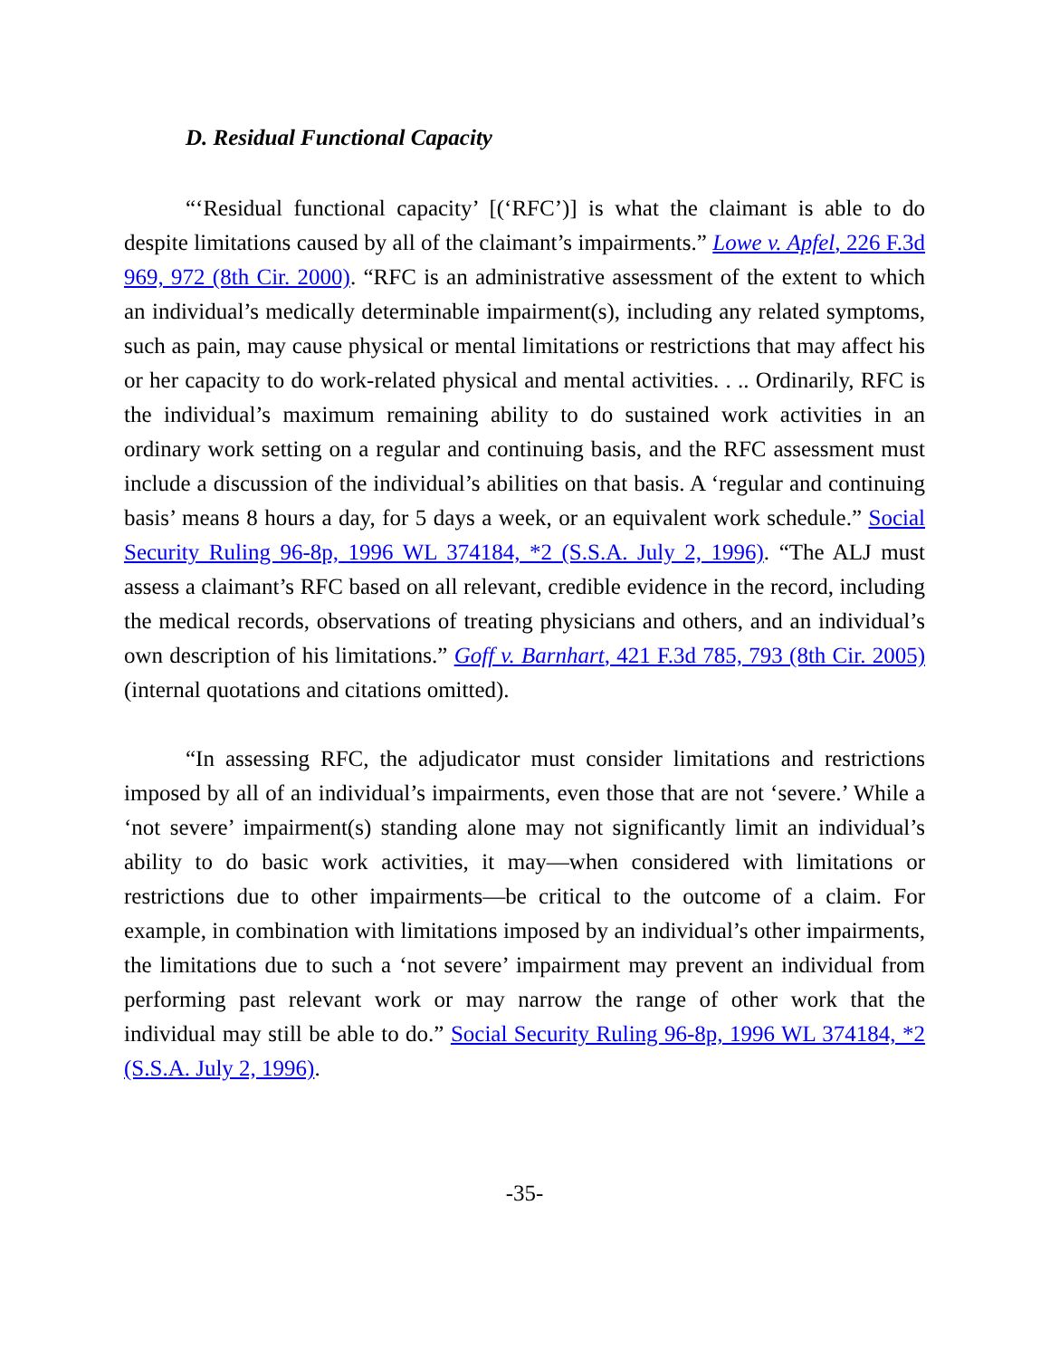D. Residual Functional Capacity
“‘Residual functional capacity’ [(‘RFC’)] is what the claimant is able to do despite limitations caused by all of the claimant’s impairments.” Lowe v. Apfel, 226 F.3d 969, 972 (8th Cir. 2000). “RFC is an administrative assessment of the extent to which an individual’s medically determinable impairment(s), including any related symptoms, such as pain, may cause physical or mental limitations or restrictions that may affect his or her capacity to do work-related physical and mental activities. . .. Ordinarily, RFC is the individual’s maximum remaining ability to do sustained work activities in an ordinary work setting on a regular and continuing basis, and the RFC assessment must include a discussion of the individual’s abilities on that basis. A ‘regular and continuing basis’ means 8 hours a day, for 5 days a week, or an equivalent work schedule.” Social Security Ruling 96-8p, 1996 WL 374184, *2 (S.S.A. July 2, 1996). “The ALJ must assess a claimant’s RFC based on all relevant, credible evidence in the record, including the medical records, observations of treating physicians and others, and an individual’s own description of his limitations.” Goff v. Barnhart, 421 F.3d 785, 793 (8th Cir. 2005) (internal quotations and citations omitted).
“In assessing RFC, the adjudicator must consider limitations and restrictions imposed by all of an individual’s impairments, even those that are not ‘severe.’ While a ‘not severe’ impairment(s) standing alone may not significantly limit an individual’s ability to do basic work activities, it may—when considered with limitations or restrictions due to other impairments—be critical to the outcome of a claim. For example, in combination with limitations imposed by an individual’s other impairments, the limitations due to such a ‘not severe’ impairment may prevent an individual from performing past relevant work or may narrow the range of other work that the individual may still be able to do.” Social Security Ruling 96-8p, 1996 WL 374184, *2 (S.S.A. July 2, 1996).
-35-